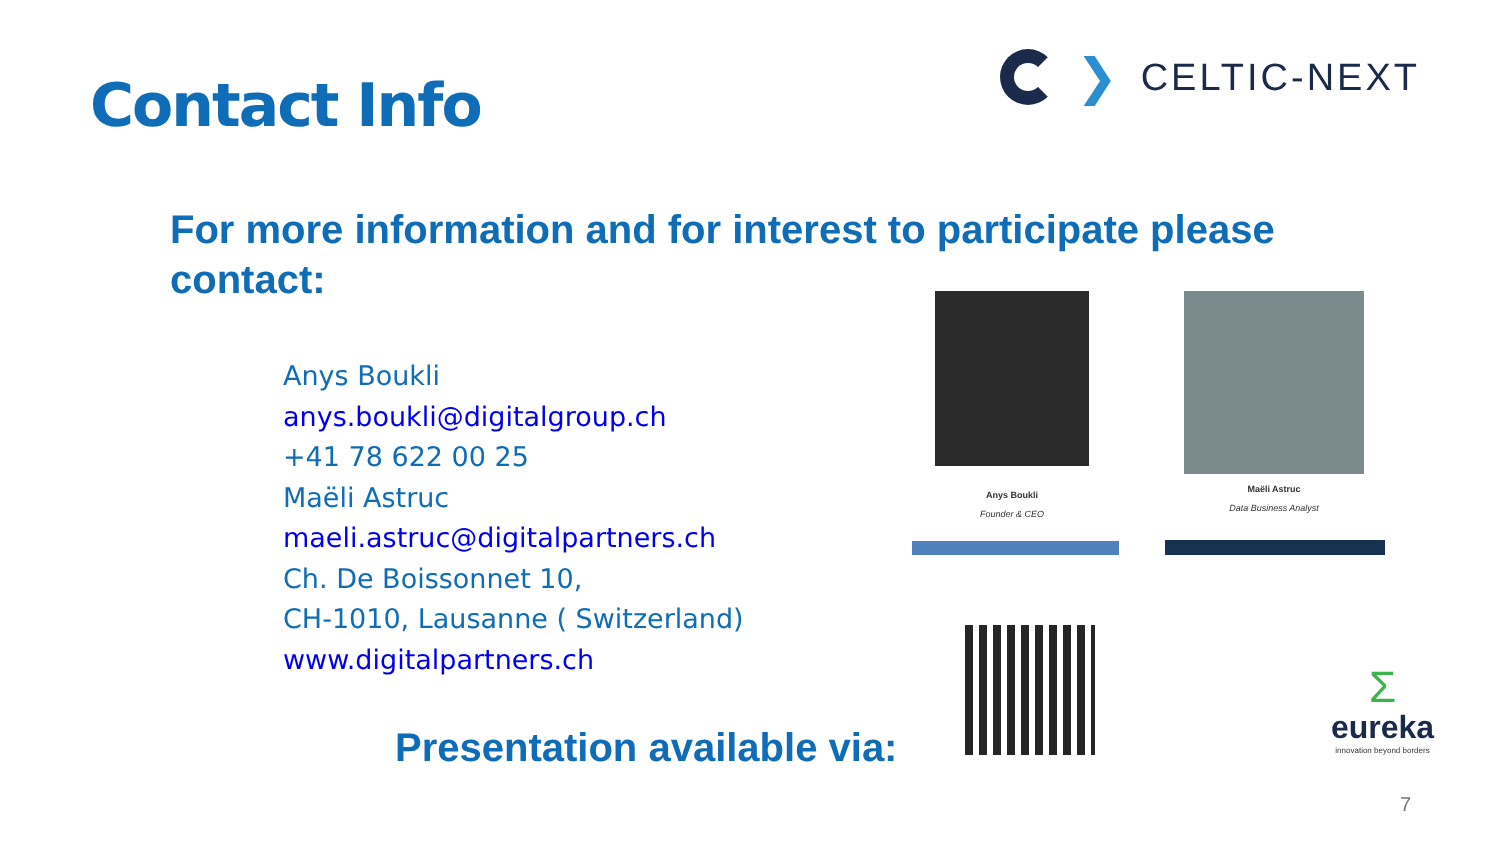Contact Info
❯ CELTIC-NEXT
For more information and for interest to participate please contact:
Anys Boukli
anys.boukli@digitalgroup.ch
+41 78 622 00 25
Maëli Astruc
maeli.astruc@digitalpartners.ch
Ch. De Boissonnet 10,
CH-1010, Lausanne ( Switzerland)
www.digitalpartners.ch
Anys Boukli
Founder & CEO
Maëli Astruc
Data Business Analyst
Σ
eureka
innovation beyond borders
Presentation available via:
7